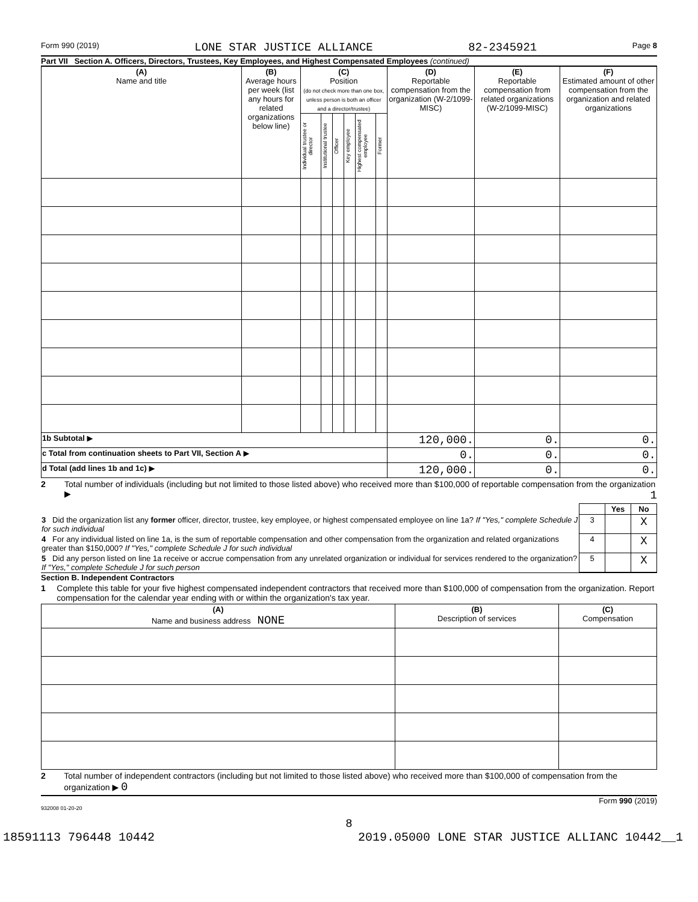Form 990 (2019) LONE STAR JUSTICE ALLIANCE 82-2345921 Page 8
Part VII Section A. Officers, Directors, Trustees, Key Employees, and Highest Compensated Employees (continued)
| (A) Name and title | (B) Average hours per week (list any hours for related organizations below line) | (C) Position (do not check more than one box, unless person is both an officer and a director/trustee) | | | | | | (D) Reportable compensation from the organization (W-2/1099-MISC) | (E) Reportable compensation from related organizations (W-2/1099-MISC) | (F) Estimated amount of other compensation from the organization and related organizations |
| --- | --- | --- | --- | --- | --- | --- | --- | --- | --- | --- |
| | | Individual trustee or director | Institutional trustee | Officer | Key employee | Highest compensated employee | Former | | | |
| 1b Subtotal ▶ | | | | | | | | 120,000. | 0. | 0. |
| c Total from continuation sheets to Part VII, Section A ▶ | | | | | | | | 0. | 0. | 0. |
| d Total (add lines 1b and 1c) ▶ | | | | | | | | 120,000. | 0. | 0. |
2 Total number of individuals (including but not limited to those listed above) who received more than $100,000 of reportable compensation from the organization ▶ 1
| | | Yes | No |
| 3 Did the organization list any former officer, director, trustee, key employee, or highest compensated employee on line 1a? If "Yes," complete Schedule J for such individual | 3 | | X |
| 4 For any individual listed on line 1a, is the sum of reportable compensation and other compensation from the organization and related organizations greater than $150,000? If "Yes," complete Schedule J for such individual | 4 | | X |
| 5 Did any person listed on line 1a receive or accrue compensation from any unrelated organization or individual for services rendered to the organization? If "Yes," complete Schedule J for such person | 5 | | X |
Section B. Independent Contractors
1 Complete this table for your five highest compensated independent contractors that received more than $100,000 of compensation from the organization. Report compensation for the calendar year ending with or within the organization's tax year.
| (A) Name and business address NONE | (B) Description of services | (C) Compensation |
| --- | --- | --- |
2 Total number of independent contractors (including but not limited to those listed above) who received more than $100,000 of compensation from the organization ▶ 0
Form 990 (2019)
932008 01-20-20
8
18591113 796448 10442 2019.05000 LONE STAR JUSTICE ALLIANC 10442__1